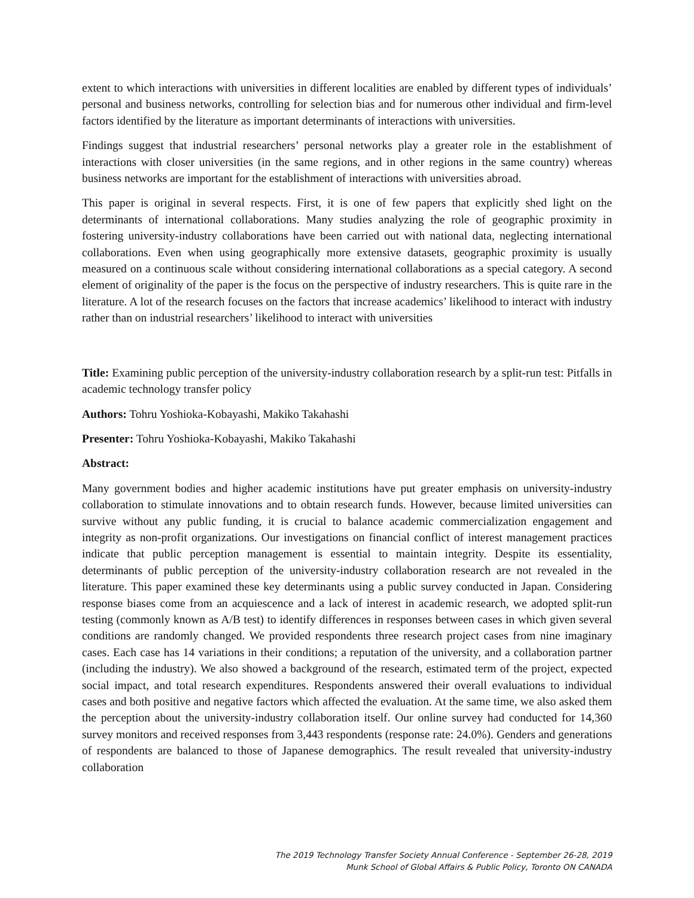extent to which interactions with universities in different localities are enabled by different types of individuals’ personal and business networks, controlling for selection bias and for numerous other individual and firm-level factors identified by the literature as important determinants of interactions with universities.
Findings suggest that industrial researchers’ personal networks play a greater role in the establishment of interactions with closer universities (in the same regions, and in other regions in the same country) whereas business networks are important for the establishment of interactions with universities abroad.
This paper is original in several respects. First, it is one of few papers that explicitly shed light on the determinants of international collaborations. Many studies analyzing the role of geographic proximity in fostering university-industry collaborations have been carried out with national data, neglecting international collaborations. Even when using geographically more extensive datasets, geographic proximity is usually measured on a continuous scale without considering international collaborations as a special category. A second element of originality of the paper is the focus on the perspective of industry researchers. This is quite rare in the literature. A lot of the research focuses on the factors that increase academics’ likelihood to interact with industry rather than on industrial researchers’ likelihood to interact with universities
Title: Examining public perception of the university-industry collaboration research by a split-run test: Pitfalls in academic technology transfer policy
Authors: Tohru Yoshioka-Kobayashi, Makiko Takahashi
Presenter: Tohru Yoshioka-Kobayashi, Makiko Takahashi
Abstract:
Many government bodies and higher academic institutions have put greater emphasis on university-industry collaboration to stimulate innovations and to obtain research funds. However, because limited universities can survive without any public funding, it is crucial to balance academic commercialization engagement and integrity as non-profit organizations. Our investigations on financial conflict of interest management practices indicate that public perception management is essential to maintain integrity. Despite its essentiality, determinants of public perception of the university-industry collaboration research are not revealed in the literature. This paper examined these key determinants using a public survey conducted in Japan. Considering response biases come from an acquiescence and a lack of interest in academic research, we adopted split-run testing (commonly known as A/B test) to identify differences in responses between cases in which given several conditions are randomly changed. We provided respondents three research project cases from nine imaginary cases. Each case has 14 variations in their conditions; a reputation of the university, and a collaboration partner (including the industry). We also showed a background of the research, estimated term of the project, expected social impact, and total research expenditures. Respondents answered their overall evaluations to individual cases and both positive and negative factors which affected the evaluation. At the same time, we also asked them the perception about the university-industry collaboration itself. Our online survey had conducted for 14,360 survey monitors and received responses from 3,443 respondents (response rate: 24.0%). Genders and generations of respondents are balanced to those of Japanese demographics. The result revealed that university-industry collaboration
The 2019 Technology Transfer Society Annual Conference - September 26-28, 2019
Munk School of Global Affairs & Public Policy, Toronto ON CANADA